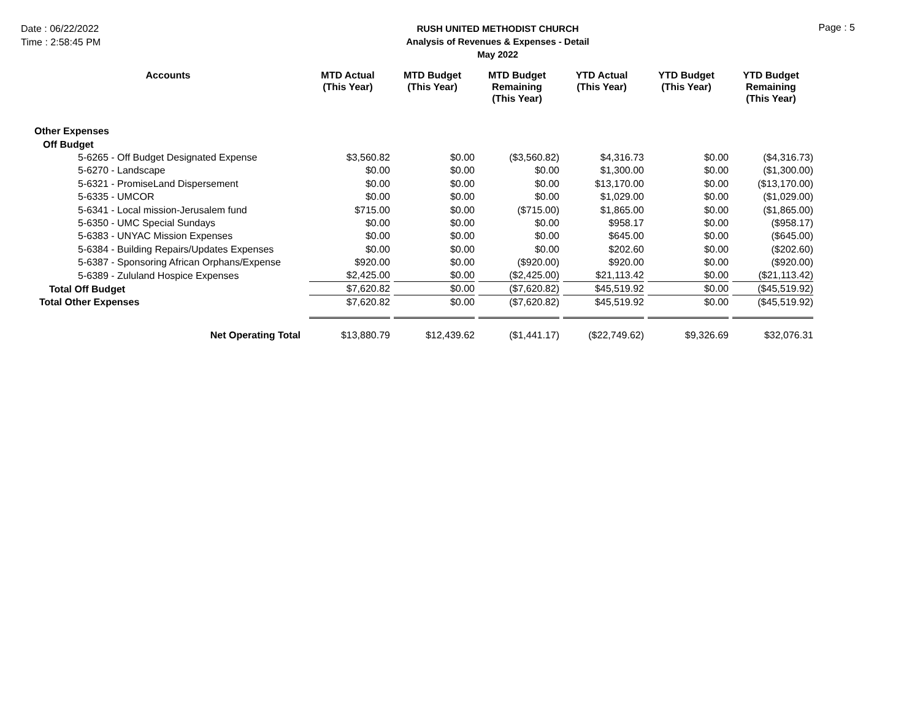Date : 06/22/2022
Time : 2:58:45 PM
RUSH UNITED METHODIST CHURCH
Analysis of Revenues & Expenses - Detail
May 2022
Page : 5
| Accounts | MTD Actual (This Year) | MTD Budget (This Year) | MTD Budget Remaining (This Year) | YTD Actual (This Year) | YTD Budget (This Year) | YTD Budget Remaining (This Year) |
| --- | --- | --- | --- | --- | --- | --- |
| Other Expenses | | | | | | |
| Off Budget | | | | | | |
| 5-6265 - Off Budget Designated Expense | $3,560.82 | $0.00 | ($3,560.82) | $4,316.73 | $0.00 | ($4,316.73) |
| 5-6270 - Landscape | $0.00 | $0.00 | $0.00 | $1,300.00 | $0.00 | ($1,300.00) |
| 5-6321 - PromiseLand Dispersement | $0.00 | $0.00 | $0.00 | $13,170.00 | $0.00 | ($13,170.00) |
| 5-6335 - UMCOR | $0.00 | $0.00 | $0.00 | $1,029.00 | $0.00 | ($1,029.00) |
| 5-6341 - Local mission-Jerusalem fund | $715.00 | $0.00 | ($715.00) | $1,865.00 | $0.00 | ($1,865.00) |
| 5-6350 - UMC Special Sundays | $0.00 | $0.00 | $0.00 | $958.17 | $0.00 | ($958.17) |
| 5-6383 - UNYAC Mission Expenses | $0.00 | $0.00 | $0.00 | $645.00 | $0.00 | ($645.00) |
| 5-6384 - Building Repairs/Updates Expenses | $0.00 | $0.00 | $0.00 | $202.60 | $0.00 | ($202.60) |
| 5-6387 - Sponsoring African Orphans/Expense | $920.00 | $0.00 | ($920.00) | $920.00 | $0.00 | ($920.00) |
| 5-6389 - Zululand Hospice Expenses | $2,425.00 | $0.00 | ($2,425.00) | $21,113.42 | $0.00 | ($21,113.42) |
| Total Off Budget | $7,620.82 | $0.00 | ($7,620.82) | $45,519.92 | $0.00 | ($45,519.92) |
| Total Other Expenses | $7,620.82 | $0.00 | ($7,620.82) | $45,519.92 | $0.00 | ($45,519.92) |
| Net Operating Total | $13,880.79 | $12,439.62 | ($1,441.17) | ($22,749.62) | $9,326.69 | $32,076.31 |